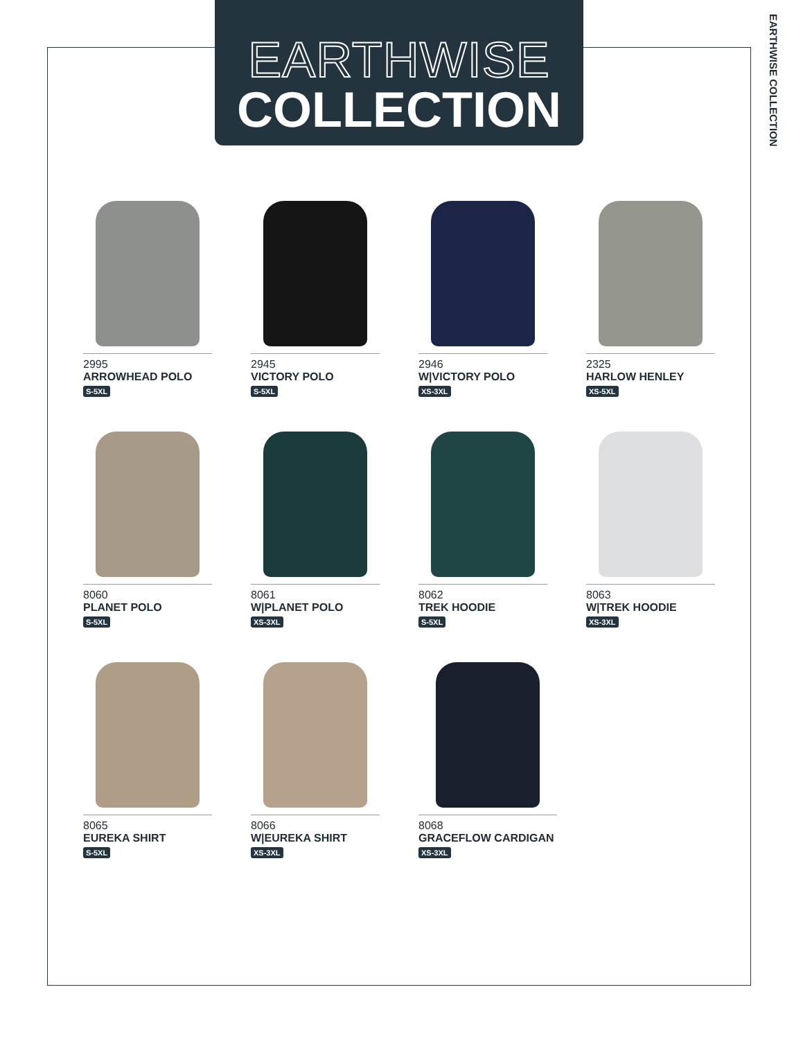EARTHWISE
COLLECTION
EARTHWISE COLLECTION
2995
ARROWHEAD POLO
S-5XL
2945
VICTORY POLO
S-5XL
2946
W|VICTORY POLO
XS-3XL
2325
HARLOW HENLEY
XS-5XL
8060
PLANET POLO
S-5XL
8061
W|PLANET POLO
XS-3XL
8062
TREK HOODIE
S-5XL
8063
W|TREK HOODIE
XS-3XL
8065
EUREKA SHIRT
S-5XL
8066
W|EUREKA SHIRT
XS-3XL
8068
GRACEFLOW CARDIGAN
XS-3XL